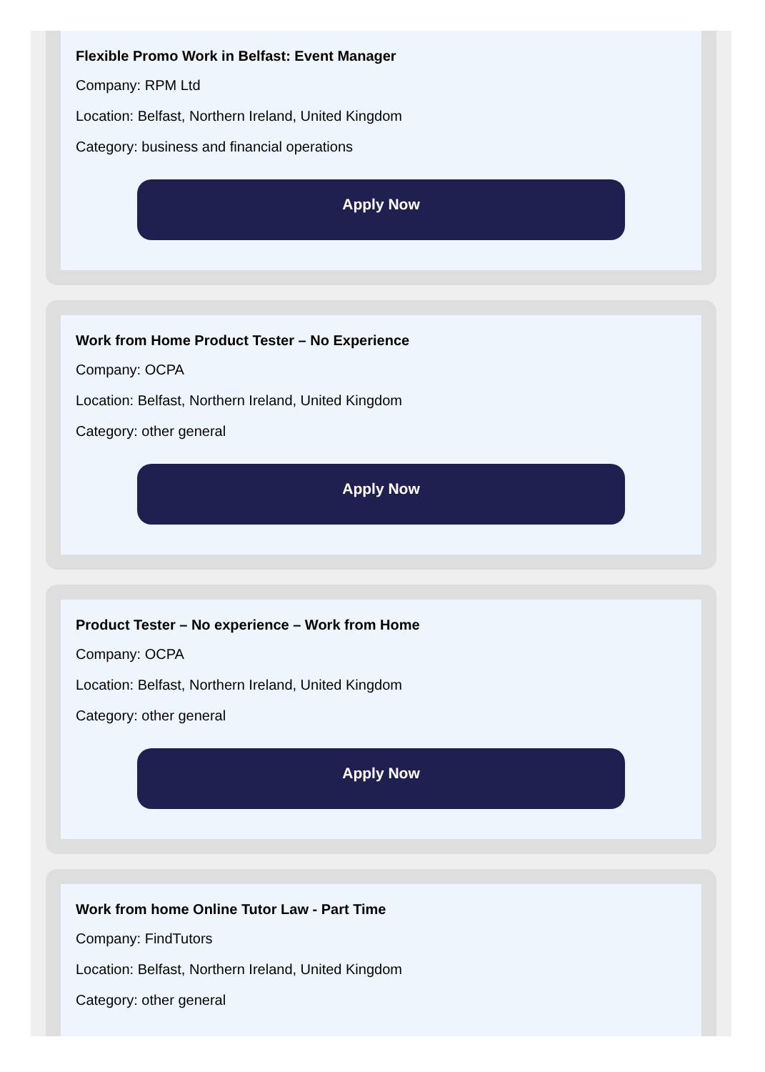Flexible Promo Work in Belfast: Event Manager
Company: RPM Ltd
Location: Belfast, Northern Ireland, United Kingdom
Category: business and financial operations
Apply Now
Work from Home Product Tester – No Experience
Company: OCPA
Location: Belfast, Northern Ireland, United Kingdom
Category: other general
Apply Now
Product Tester – No experience – Work from Home
Company: OCPA
Location: Belfast, Northern Ireland, United Kingdom
Category: other general
Apply Now
Work from home Online Tutor Law - Part Time
Company: FindTutors
Location: Belfast, Northern Ireland, United Kingdom
Category: other general